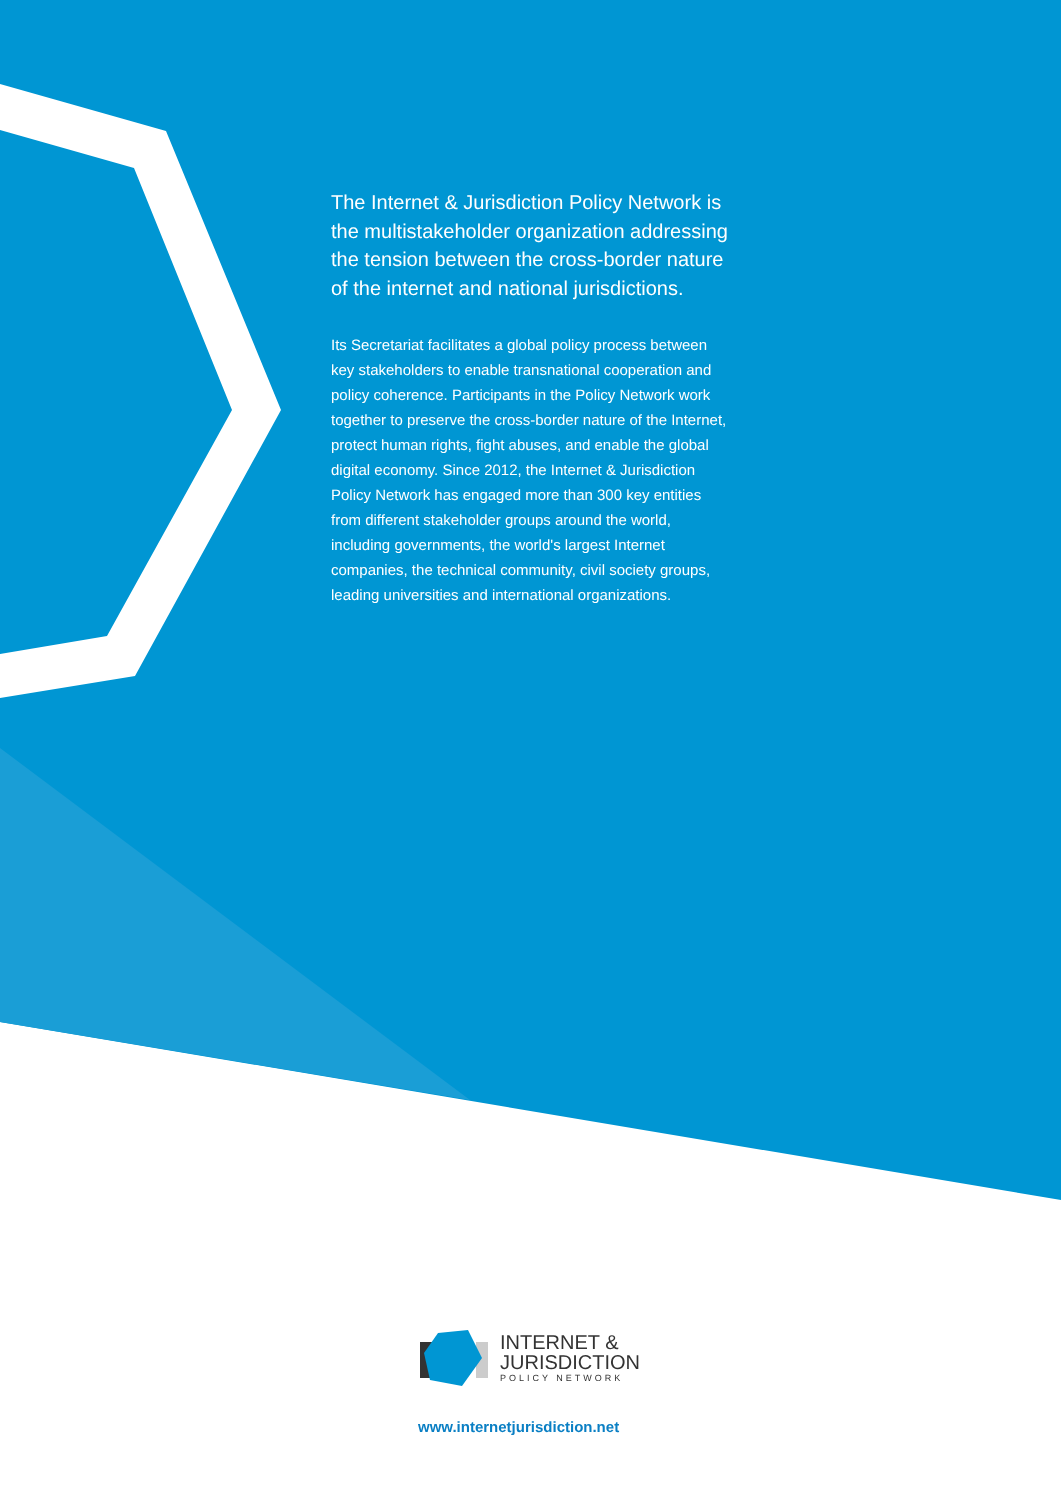The Internet & Jurisdiction Policy Network is the multistakeholder organization addressing the tension between the cross-border nature of the internet and national jurisdictions.
Its Secretariat facilitates a global policy process between key stakeholders to enable transnational cooperation and policy coherence. Participants in the Policy Network work together to preserve the cross-border nature of the Internet, protect human rights, fight abuses, and enable the global digital economy. Since 2012, the Internet & Jurisdiction Policy Network has engaged more than 300 key entities from different stakeholder groups around the world, including governments, the world's largest Internet companies, the technical community, civil society groups, leading universities and international organizations.
INTERNET &
JURISDICTION
POLICY NETWORK
www.internetjurisdiction.net